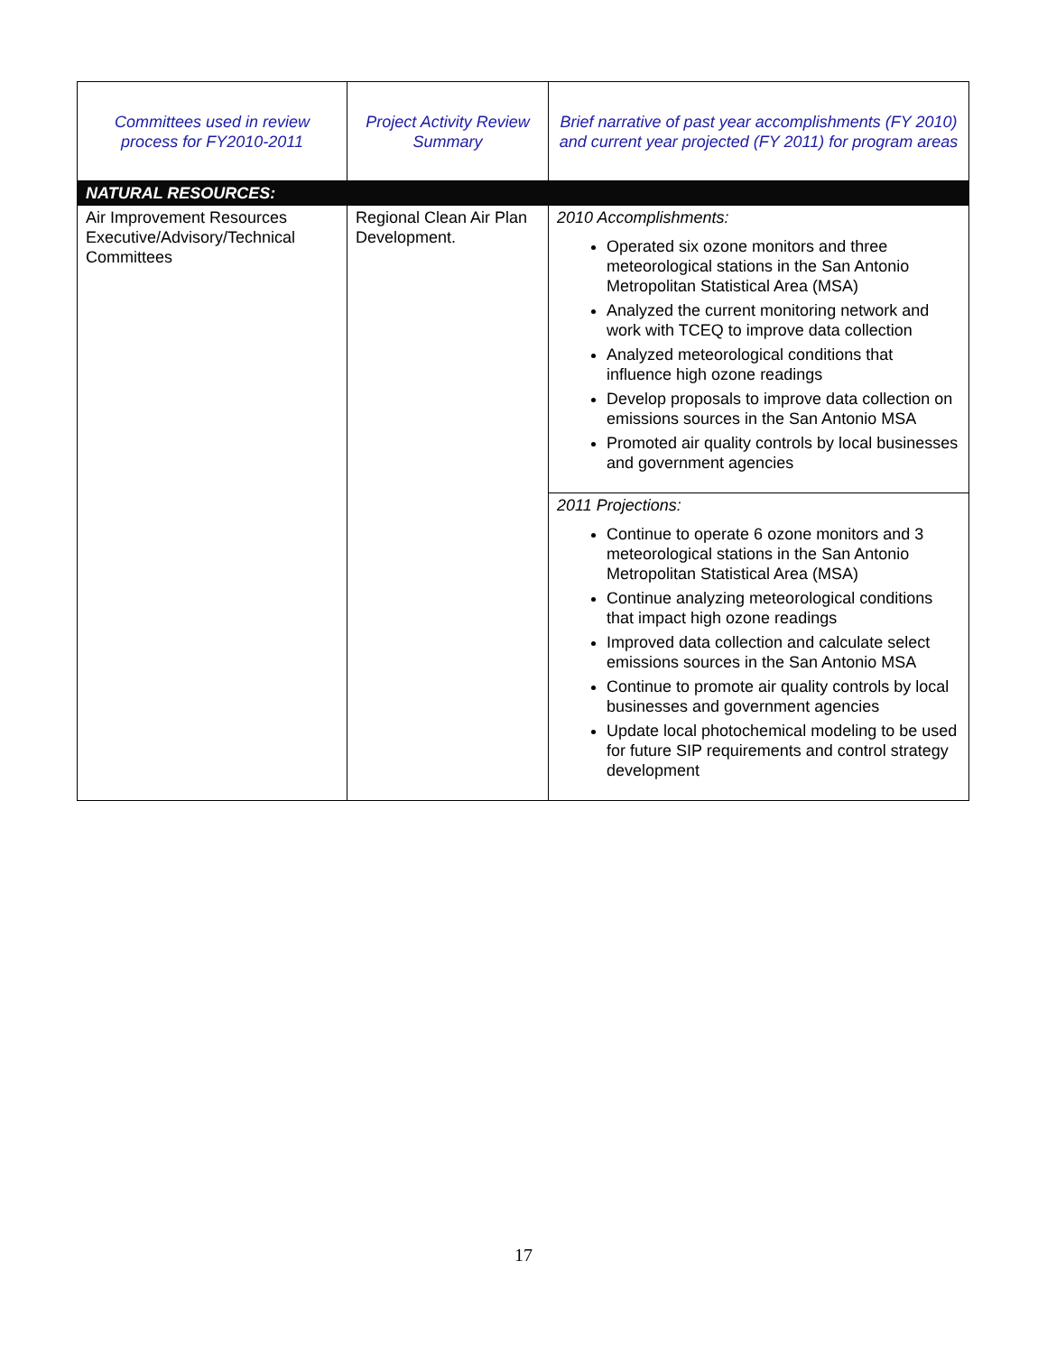| Committees used in review process for FY2010-2011 | Project Activity Review Summary | Brief narrative of past year accomplishments (FY 2010) and current year projected (FY 2011) for program areas |
| --- | --- | --- |
| NATURAL RESOURCES: | | |
| Air Improvement Resources Executive/Advisory/Technical Committees | Regional Clean Air Plan Development. | 2010 Accomplishments: Operated six ozone monitors and three meteorological stations in the San Antonio Metropolitan Statistical Area (MSA) Analyzed the current monitoring network and work with TCEQ to improve data collection Analyzed meteorological conditions that influence high ozone readings Develop proposals to improve data collection on emissions sources in the San Antonio MSA Promoted air quality controls by local businesses and government agencies |
| | | 2011 Projections: Continue to operate 6 ozone monitors and 3 meteorological stations in the San Antonio Metropolitan Statistical Area (MSA) Continue analyzing meteorological conditions that impact high ozone readings Improved data collection and calculate select emissions sources in the San Antonio MSA Continue to promote air quality controls by local businesses and government agencies Update local photochemical modeling to be used for future SIP requirements and control strategy development |
17